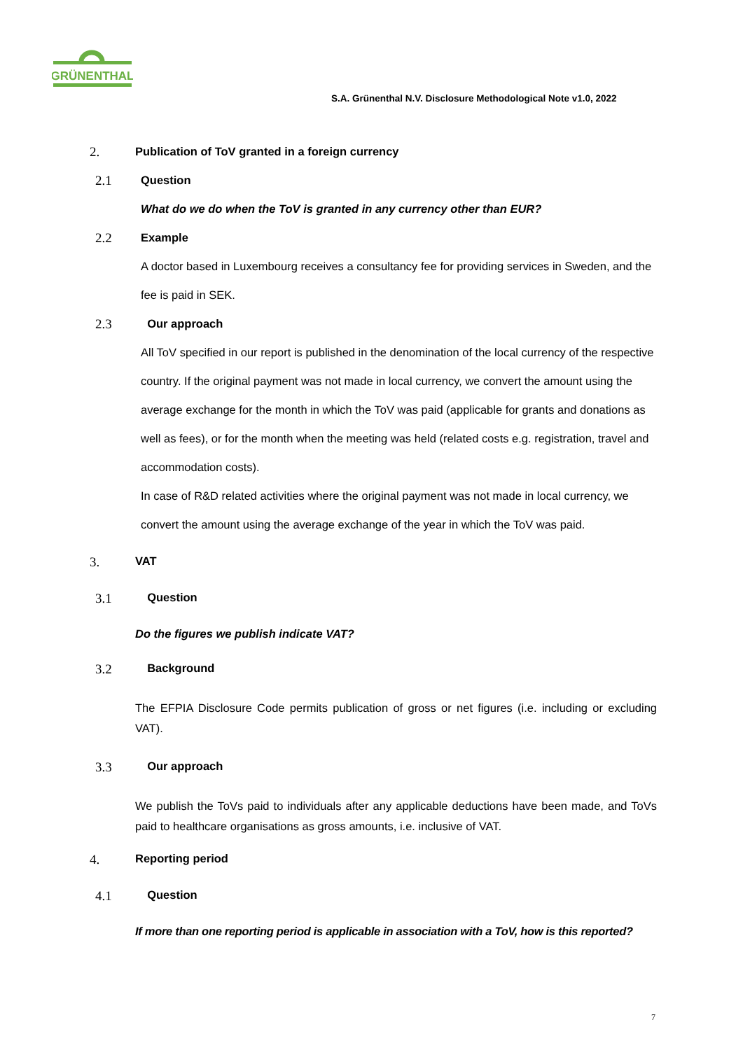GRÜNENTHAL
S.A. Grünenthal N.V. Disclosure Methodological Note v1.0, 2022
2. Publication of ToV granted in a foreign currency
2.1 Question
What do we do when the ToV is granted in any currency other than EUR?
2.2 Example
A doctor based in Luxembourg receives a consultancy fee for providing services in Sweden, and the fee is paid in SEK.
2.3 Our approach
All ToV specified in our report is published in the denomination of the local currency of the respective country. If the original payment was not made in local currency, we convert the amount using the average exchange for the month in which the ToV was paid (applicable for grants and donations as well as fees), or for the month when the meeting was held (related costs e.g. registration, travel and accommodation costs).
In case of R&D related activities where the original payment was not made in local currency, we convert the amount using the average exchange of the year in which the ToV was paid.
3. VAT
3.1 Question
Do the figures we publish indicate VAT?
3.2 Background
The EFPIA Disclosure Code permits publication of gross or net figures (i.e. including or excluding VAT).
3.3 Our approach
We publish the ToVs paid to individuals after any applicable deductions have been made, and ToVs paid to healthcare organisations as gross amounts, i.e. inclusive of VAT.
4. Reporting period
4.1 Question
If more than one reporting period is applicable in association with a ToV, how is this reported?
7